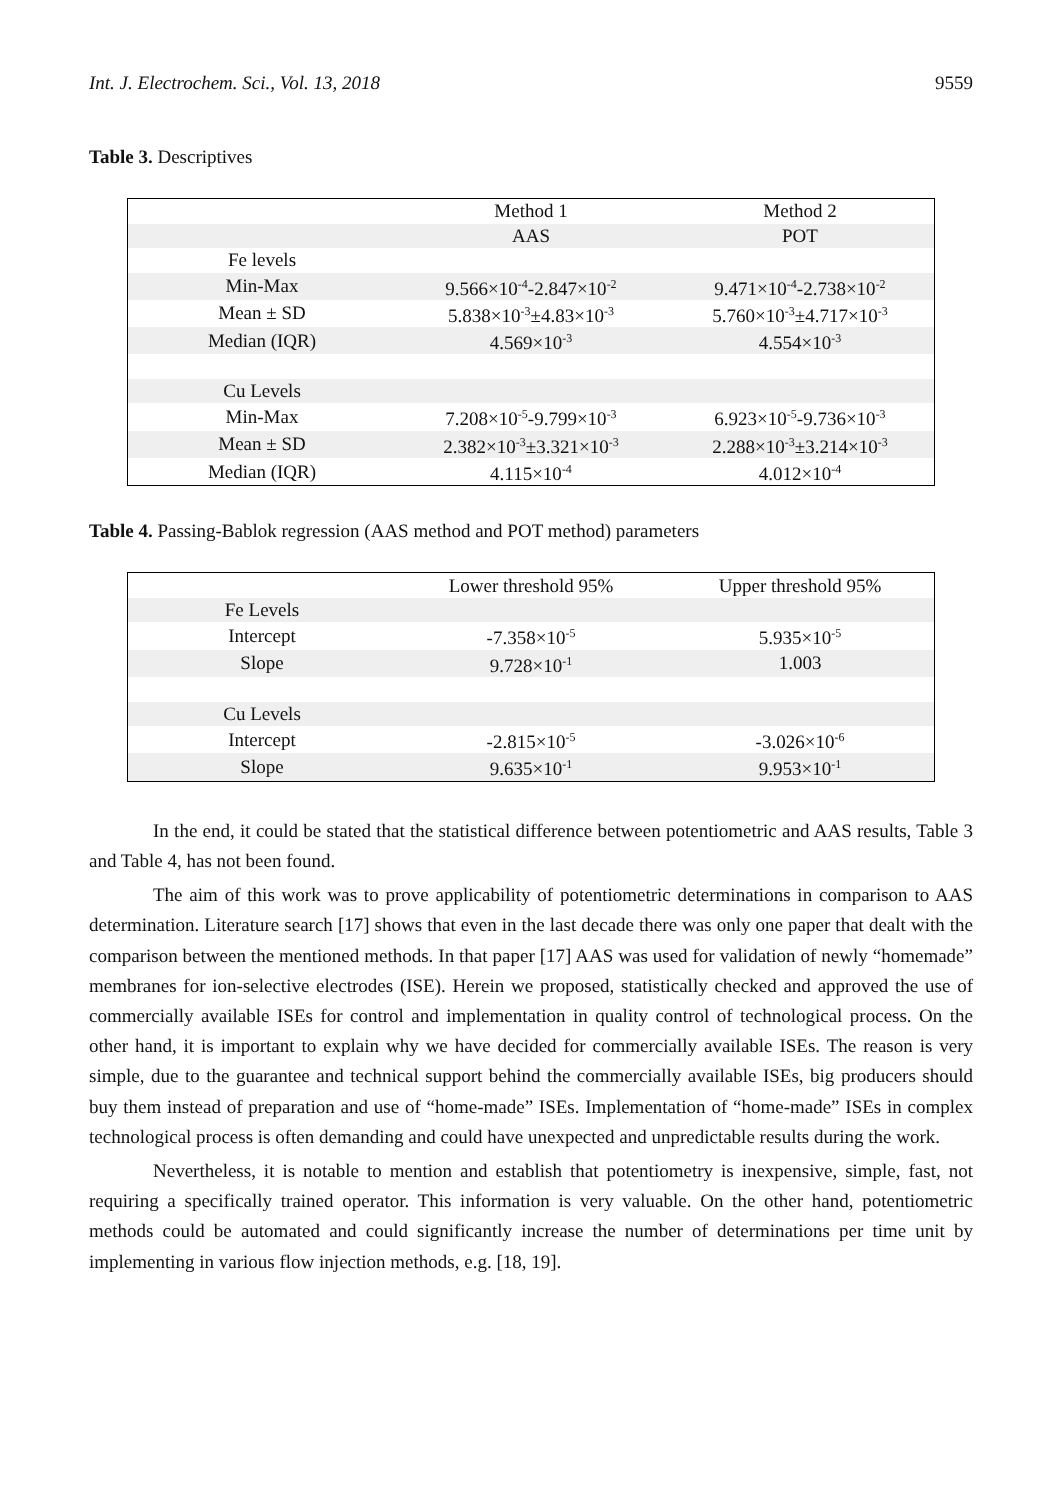Int. J. Electrochem. Sci., Vol. 13, 2018 9559
Table 3. Descriptives
| | Method 1 | Method 2 |
| --- | --- | --- |
| | AAS | POT |
| Fe levels | | |
| Min-Max | 9.566×10<sup>-4</sup>-2.847×10<sup>-2</sup> | 9.471×10<sup>-4</sup>-2.738×10<sup>-2</sup> |
| Mean ± SD | 5.838×10<sup>-3</sup>±4.83×10<sup>-3</sup> | 5.760×10<sup>-3</sup>±4.717×10<sup>-3</sup> |
| Median (IQR) | 4.569×10<sup>-3</sup> | 4.554×10<sup>-3</sup> |
| Cu Levels | | |
| Min-Max | 7.208×10<sup>-5</sup>-9.799×10<sup>-3</sup> | 6.923×10<sup>-5</sup>-9.736×10<sup>-3</sup> |
| Mean ± SD | 2.382×10<sup>-3</sup>±3.321×10<sup>-3</sup> | 2.288×10<sup>-3</sup>±3.214×10<sup>-3</sup> |
| Median (IQR) | 4.115×10<sup>-4</sup> | 4.012×10<sup>-4</sup> |
Table 4. Passing-Bablok regression (AAS method and POT method) parameters
| | Lower threshold 95% | Upper threshold 95% |
| --- | --- | --- |
| Fe Levels | | |
| Intercept | -7.358×10<sup>-5</sup> | 5.935×10<sup>-5</sup> |
| Slope | 9.728×10<sup>-1</sup> | 1.003 |
| Cu Levels | | |
| Intercept | -2.815×10<sup>-5</sup> | -3.026×10<sup>-6</sup> |
| Slope | 9.635×10<sup>-1</sup> | 9.953×10<sup>-1</sup> |
In the end, it could be stated that the statistical difference between potentiometric and AAS results, Table 3 and Table 4, has not been found.
The aim of this work was to prove applicability of potentiometric determinations in comparison to AAS determination. Literature search [17] shows that even in the last decade there was only one paper that dealt with the comparison between the mentioned methods. In that paper [17] AAS was used for validation of newly “homemade” membranes for ion-selective electrodes (ISE). Herein we proposed, statistically checked and approved the use of commercially available ISEs for control and implementation in quality control of technological process. On the other hand, it is important to explain why we have decided for commercially available ISEs. The reason is very simple, due to the guarantee and technical support behind the commercially available ISEs, big producers should buy them instead of preparation and use of “home-made” ISEs. Implementation of “home-made” ISEs in complex technological process is often demanding and could have unexpected and unpredictable results during the work.
Nevertheless, it is notable to mention and establish that potentiometry is inexpensive, simple, fast, not requiring a specifically trained operator. This information is very valuable. On the other hand, potentiometric methods could be automated and could significantly increase the number of determinations per time unit by implementing in various flow injection methods, e.g. [18, 19].